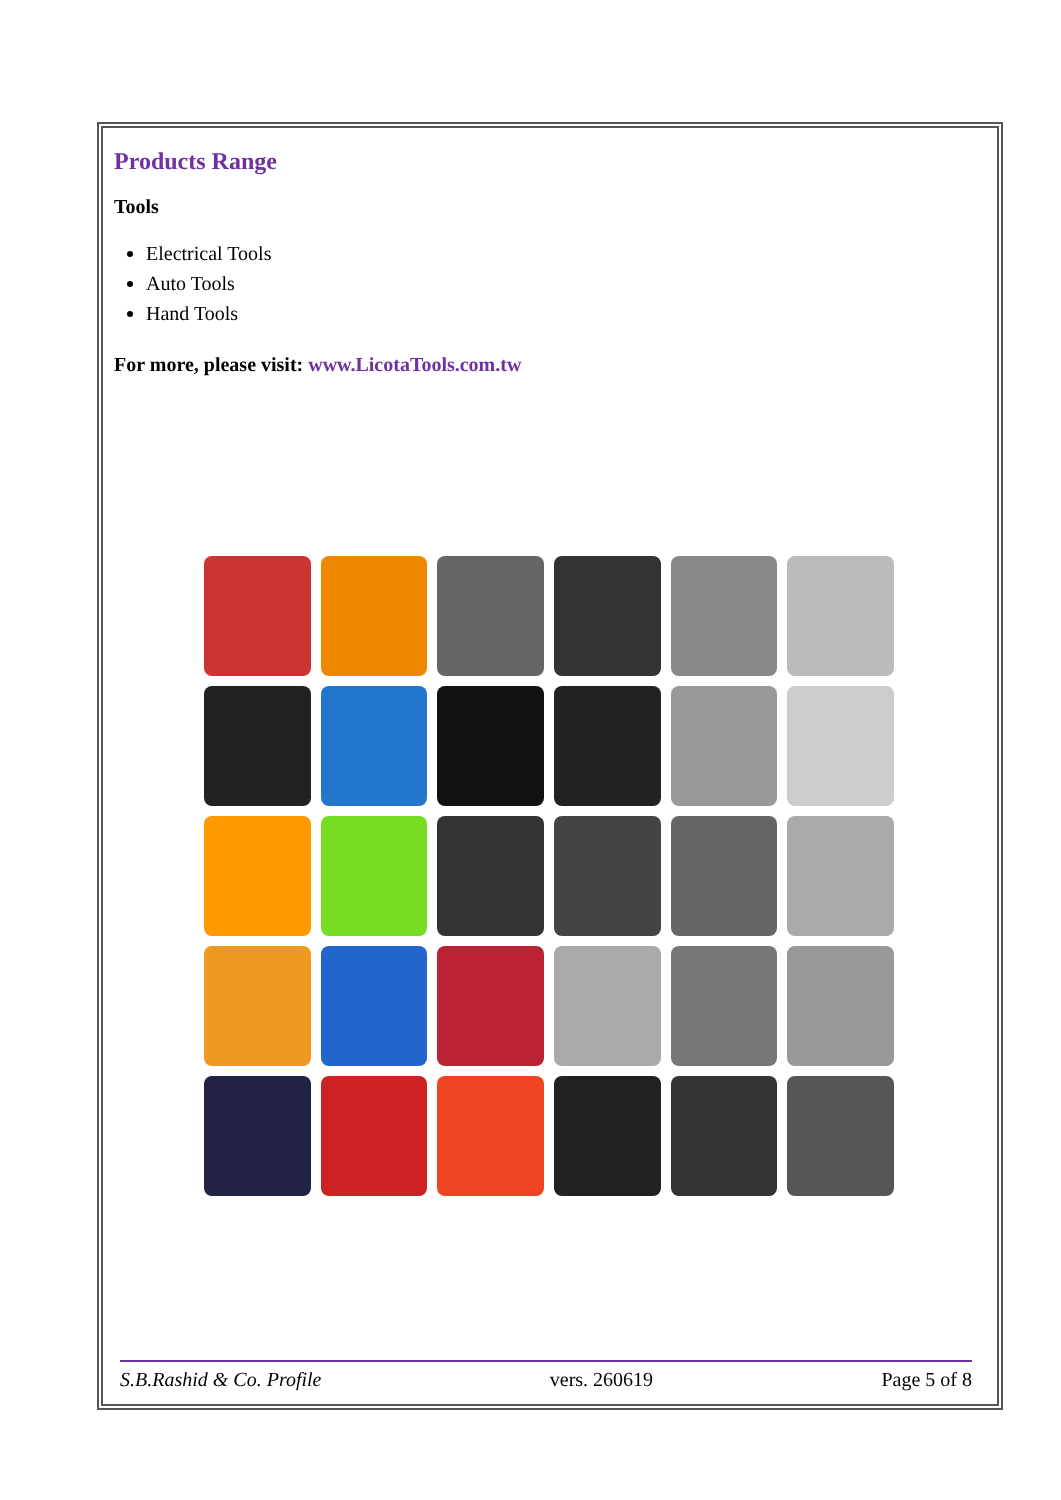Products Range
Tools
Electrical Tools
Auto Tools
Hand Tools
For more, please visit: www.LicotaTools.com.tw
S.B.Rashid & Co. Profile vers. 260619 Page 5 of 8